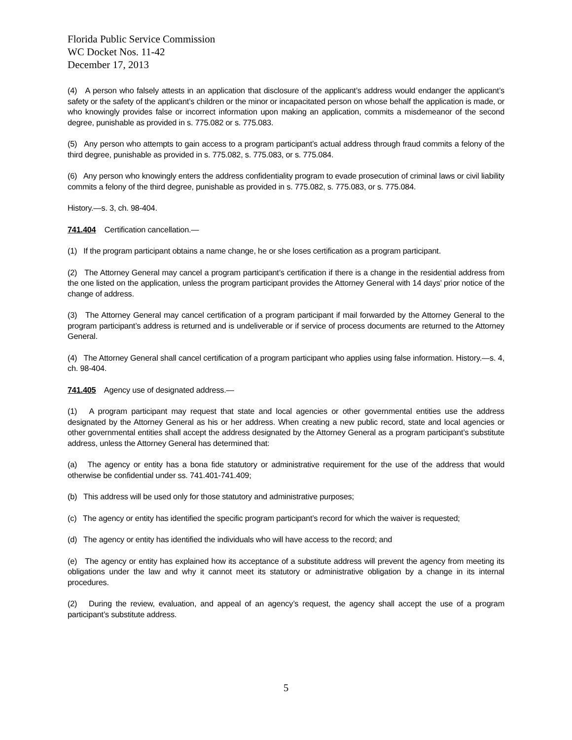Florida Public Service Commission
WC Docket Nos. 11-42
December 17, 2013
(4) A person who falsely attests in an application that disclosure of the applicant’s address would endanger the applicant’s safety or the safety of the applicant’s children or the minor or incapacitated person on whose behalf the application is made, or who knowingly provides false or incorrect information upon making an application, commits a misdemeanor of the second degree, punishable as provided in s. 775.082 or s. 775.083.
(5) Any person who attempts to gain access to a program participant’s actual address through fraud commits a felony of the third degree, punishable as provided in s. 775.082, s. 775.083, or s. 775.084.
(6) Any person who knowingly enters the address confidentiality program to evade prosecution of criminal laws or civil liability commits a felony of the third degree, punishable as provided in s. 775.082, s. 775.083, or s. 775.084.
History.—s. 3, ch. 98-404.
741.404 Certification cancellation.—
(1) If the program participant obtains a name change, he or she loses certification as a program participant.
(2) The Attorney General may cancel a program participant’s certification if there is a change in the residential address from the one listed on the application, unless the program participant provides the Attorney General with 14 days’ prior notice of the change of address.
(3) The Attorney General may cancel certification of a program participant if mail forwarded by the Attorney General to the program participant’s address is returned and is undeliverable or if service of process documents are returned to the Attorney General.
(4) The Attorney General shall cancel certification of a program participant who applies using false information. History.—s. 4, ch. 98-404.
741.405 Agency use of designated address.—
(1) A program participant may request that state and local agencies or other governmental entities use the address designated by the Attorney General as his or her address. When creating a new public record, state and local agencies or other governmental entities shall accept the address designated by the Attorney General as a program participant’s substitute address, unless the Attorney General has determined that:
(a) The agency or entity has a bona fide statutory or administrative requirement for the use of the address that would otherwise be confidential under ss. 741.401-741.409;
(b) This address will be used only for those statutory and administrative purposes;
(c) The agency or entity has identified the specific program participant’s record for which the waiver is requested;
(d) The agency or entity has identified the individuals who will have access to the record; and
(e) The agency or entity has explained how its acceptance of a substitute address will prevent the agency from meeting its obligations under the law and why it cannot meet its statutory or administrative obligation by a change in its internal procedures.
(2) During the review, evaluation, and appeal of an agency’s request, the agency shall accept the use of a program participant’s substitute address.
5